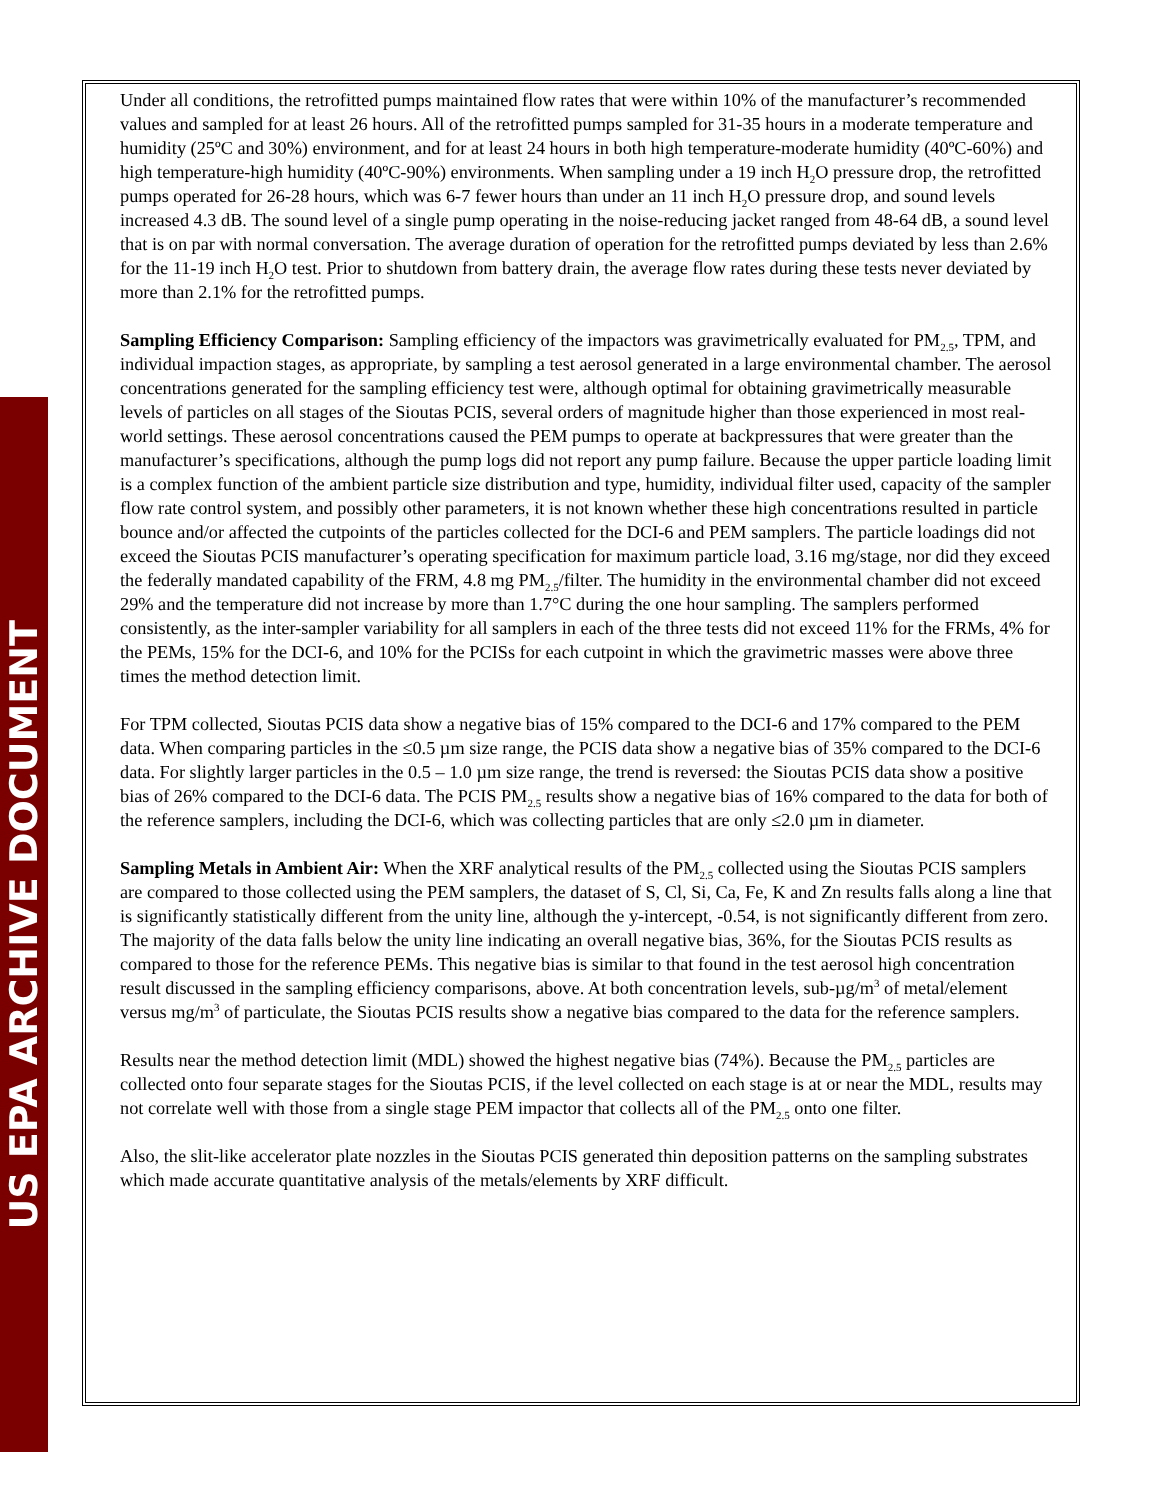US EPA ARCHIVE DOCUMENT
Under all conditions, the retrofitted pumps maintained flow rates that were within 10% of the manufacturer’s recommended values and sampled for at least 26 hours. All of the retrofitted pumps sampled for 31-35 hours in a moderate temperature and humidity (25ºC and 30%) environment, and for at least 24 hours in both high temperature-moderate humidity (40ºC-60%) and high temperature-high humidity (40ºC-90%) environments. When sampling under a 19 inch H<sub>2</sub>O pressure drop, the retrofitted pumps operated for 26-28 hours, which was 6-7 fewer hours than under an 11 inch H<sub>2</sub>O pressure drop, and sound levels increased 4.3 dB. The sound level of a single pump operating in the noise-reducing jacket ranged from 48-64 dB, a sound level that is on par with normal conversation. The average duration of operation for the retrofitted pumps deviated by less than 2.6% for the 11-19 inch H<sub>2</sub>O test. Prior to shutdown from battery drain, the average flow rates during these tests never deviated by more than 2.1% for the retrofitted pumps.
Sampling Efficiency Comparison: Sampling efficiency of the impactors was gravimetrically evaluated for PM<sub>2.5</sub>, TPM, and individual impaction stages, as appropriate, by sampling a test aerosol generated in a large environmental chamber. The aerosol concentrations generated for the sampling efficiency test were, although optimal for obtaining gravimetrically measurable levels of particles on all stages of the Sioutas PCIS, several orders of magnitude higher than those experienced in most real-world settings. These aerosol concentrations caused the PEM pumps to operate at backpressures that were greater than the manufacturer’s specifications, although the pump logs did not report any pump failure. Because the upper particle loading limit is a complex function of the ambient particle size distribution and type, humidity, individual filter used, capacity of the sampler flow rate control system, and possibly other parameters, it is not known whether these high concentrations resulted in particle bounce and/or affected the cutpoints of the particles collected for the DCI-6 and PEM samplers. The particle loadings did not exceed the Sioutas PCIS manufacturer’s operating specification for maximum particle load, 3.16 mg/stage, nor did they exceed the federally mandated capability of the FRM, 4.8 mg PM<sub>2.5</sub>/filter. The humidity in the environmental chamber did not exceed 29% and the temperature did not increase by more than 1.7°C during the one hour sampling. The samplers performed consistently, as the inter-sampler variability for all samplers in each of the three tests did not exceed 11% for the FRMs, 4% for the PEMs, 15% for the DCI-6, and 10% for the PCISs for each cutpoint in which the gravimetric masses were above three times the method detection limit.
For TPM collected, Sioutas PCIS data show a negative bias of 15% compared to the DCI-6 and 17% compared to the PEM data. When comparing particles in the ≤0.5 µm size range, the PCIS data show a negative bias of 35% compared to the DCI-6 data. For slightly larger particles in the 0.5 – 1.0 µm size range, the trend is reversed: the Sioutas PCIS data show a positive bias of 26% compared to the DCI-6 data. The PCIS PM<sub>2.5</sub> results show a negative bias of 16% compared to the data for both of the reference samplers, including the DCI-6, which was collecting particles that are only ≤2.0 µm in diameter.
Sampling Metals in Ambient Air: When the XRF analytical results of the PM<sub>2.5</sub> collected using the Sioutas PCIS samplers are compared to those collected using the PEM samplers, the dataset of S, Cl, Si, Ca, Fe, K and Zn results falls along a line that is significantly statistically different from the unity line, although the y-intercept, -0.54, is not significantly different from zero. The majority of the data falls below the unity line indicating an overall negative bias, 36%, for the Sioutas PCIS results as compared to those for the reference PEMs. This negative bias is similar to that found in the test aerosol high concentration result discussed in the sampling efficiency comparisons, above. At both concentration levels, sub-µg/m<sup>3</sup> of metal/element versus mg/m<sup>3</sup> of particulate, the Sioutas PCIS results show a negative bias compared to the data for the reference samplers.
Results near the method detection limit (MDL) showed the highest negative bias (74%). Because the PM<sub>2.5</sub> particles are collected onto four separate stages for the Sioutas PCIS, if the level collected on each stage is at or near the MDL, results may not correlate well with those from a single stage PEM impactor that collects all of the PM<sub>2.5</sub> onto one filter.
Also, the slit-like accelerator plate nozzles in the Sioutas PCIS generated thin deposition patterns on the sampling substrates which made accurate quantitative analysis of the metals/elements by XRF difficult.